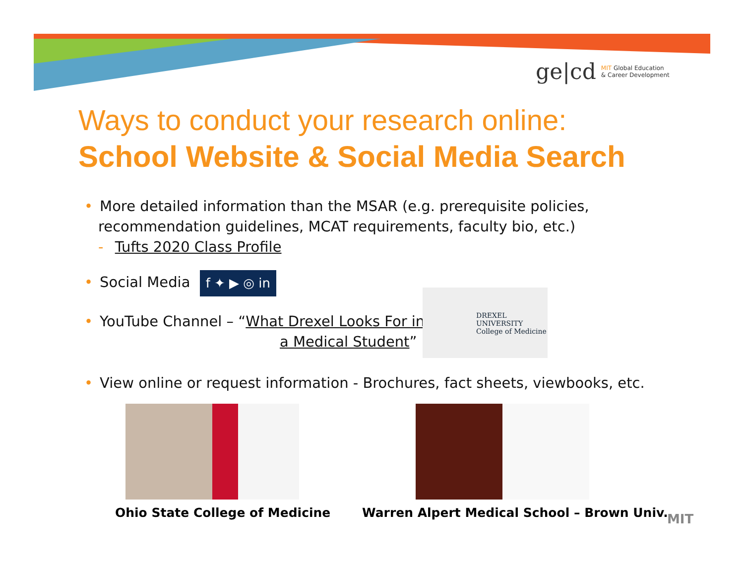ge|cd MIT Global Education
& Career Development
Ways to conduct your research online:
School Website & Social Media Search
• More detailed information than the MSAR (e.g. prerequisite policies,
recommendation guidelines, MCAT requirements, faculty bio, etc.)
- Tufts 2020 Class Profile
• Social Media f ✦ ▶ ◎ in
• YouTube Channel – “What Drexel Looks For in
a Medical Student”
• View online or request information - Brochures, fact sheets, viewbooks, etc.
DREXEL UNIVERSITY
College of Medicine
Ohio State College of Medicine
Warren Alpert Medical School – Brown Univ.
MIT